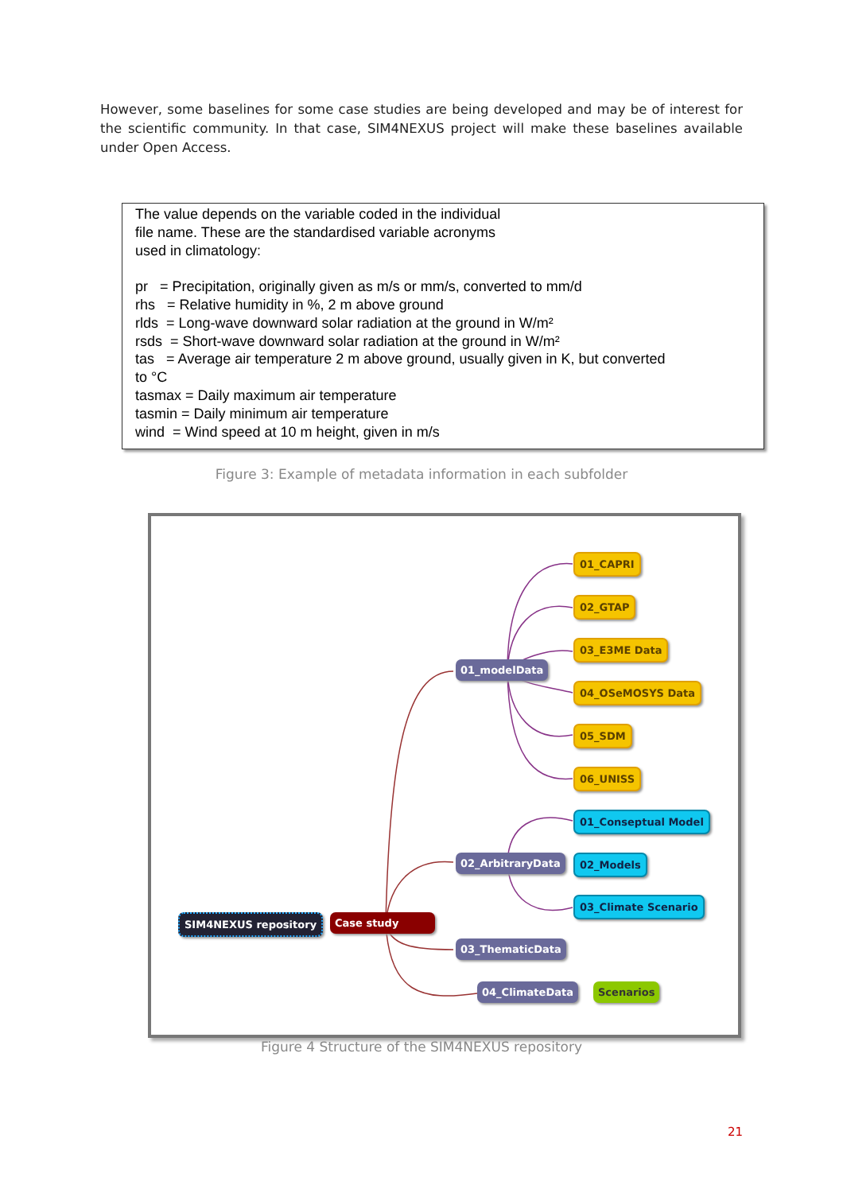However, some baselines for some case studies are being developed and may be of interest for the scientific community. In that case, SIM4NEXUS project will make these baselines available under Open Access.
The value depends on the variable coded in the individual
file name. These are the standardised variable acronyms
used in climatology:
pr = Precipitation, originally given as m/s or mm/s, converted to mm/d
rhs = Relative humidity in %, 2 m above ground
rlds = Long-wave downward solar radiation at the ground in W/m²
rsds = Short-wave downward solar radiation at the ground in W/m²
tas = Average air temperature 2 m above ground, usually given in K, but converted
to °C
tasmax = Daily maximum air temperature
tasmin = Daily minimum air temperature
wind = Wind speed at 10 m height, given in m/s
Figure 3: Example of metadata information in each subfolder
SIM4NEXUS repository Case study
01_modelData
02_ArbitraryData
03_ThematicData
04_ClimateData
01_CAPRI
02_GTAP
03_E3ME Data
04_OSeMOSYS Data
05_SDM
06_UNISS
01_Conseptual Model
02_Models
03_Climate Scenario
Scenarios
Figure 4 Structure of the SIM4NEXUS repository
21